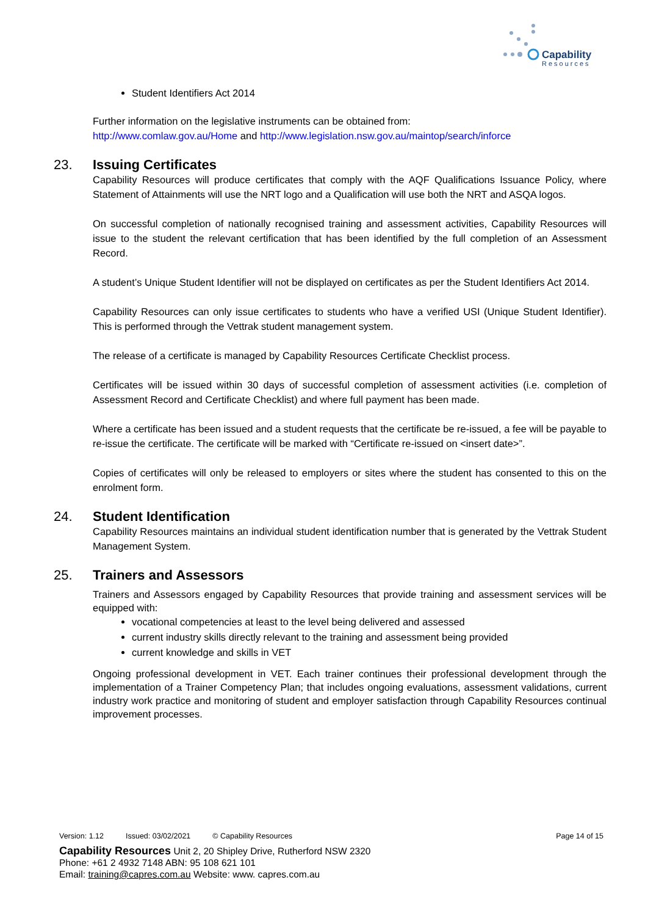Capability
Resources
Student Identifiers Act 2014
Further information on the legislative instruments can be obtained from:
http://www.comlaw.gov.au/Home and http://www.legislation.nsw.gov.au/maintop/search/inforce
23. Issuing Certificates
Capability Resources will produce certificates that comply with the AQF Qualifications Issuance Policy, where Statement of Attainments will use the NRT logo and a Qualification will use both the NRT and ASQA logos.
On successful completion of nationally recognised training and assessment activities, Capability Resources will issue to the student the relevant certification that has been identified by the full completion of an Assessment Record.
A student’s Unique Student Identifier will not be displayed on certificates as per the Student Identifiers Act 2014.
Capability Resources can only issue certificates to students who have a verified USI (Unique Student Identifier). This is performed through the Vettrak student management system.
The release of a certificate is managed by Capability Resources Certificate Checklist process.
Certificates will be issued within 30 days of successful completion of assessment activities (i.e. completion of Assessment Record and Certificate Checklist) and where full payment has been made.
Where a certificate has been issued and a student requests that the certificate be re-issued, a fee will be payable to re-issue the certificate. The certificate will be marked with “Certificate re-issued on <insert date>”.
Copies of certificates will only be released to employers or sites where the student has consented to this on the enrolment form.
24. Student Identification
Capability Resources maintains an individual student identification number that is generated by the Vettrak Student Management System.
25. Trainers and Assessors
Trainers and Assessors engaged by Capability Resources that provide training and assessment services will be equipped with:
vocational competencies at least to the level being delivered and assessed
current industry skills directly relevant to the training and assessment being provided
current knowledge and skills in VET
Ongoing professional development in VET. Each trainer continues their professional development through the implementation of a Trainer Competency Plan; that includes ongoing evaluations, assessment validations, current industry work practice and monitoring of student and employer satisfaction through Capability Resources continual improvement processes.
Version: 1.12 Issued: 03/02/2021 © Capability Resources Page 14 of 15
Capability Resources Unit 2, 20 Shipley Drive, Rutherford NSW 2320
Phone: +61 2 4932 7148 ABN: 95 108 621 101
Email: training@capres.com.au Website: www. capres.com.au